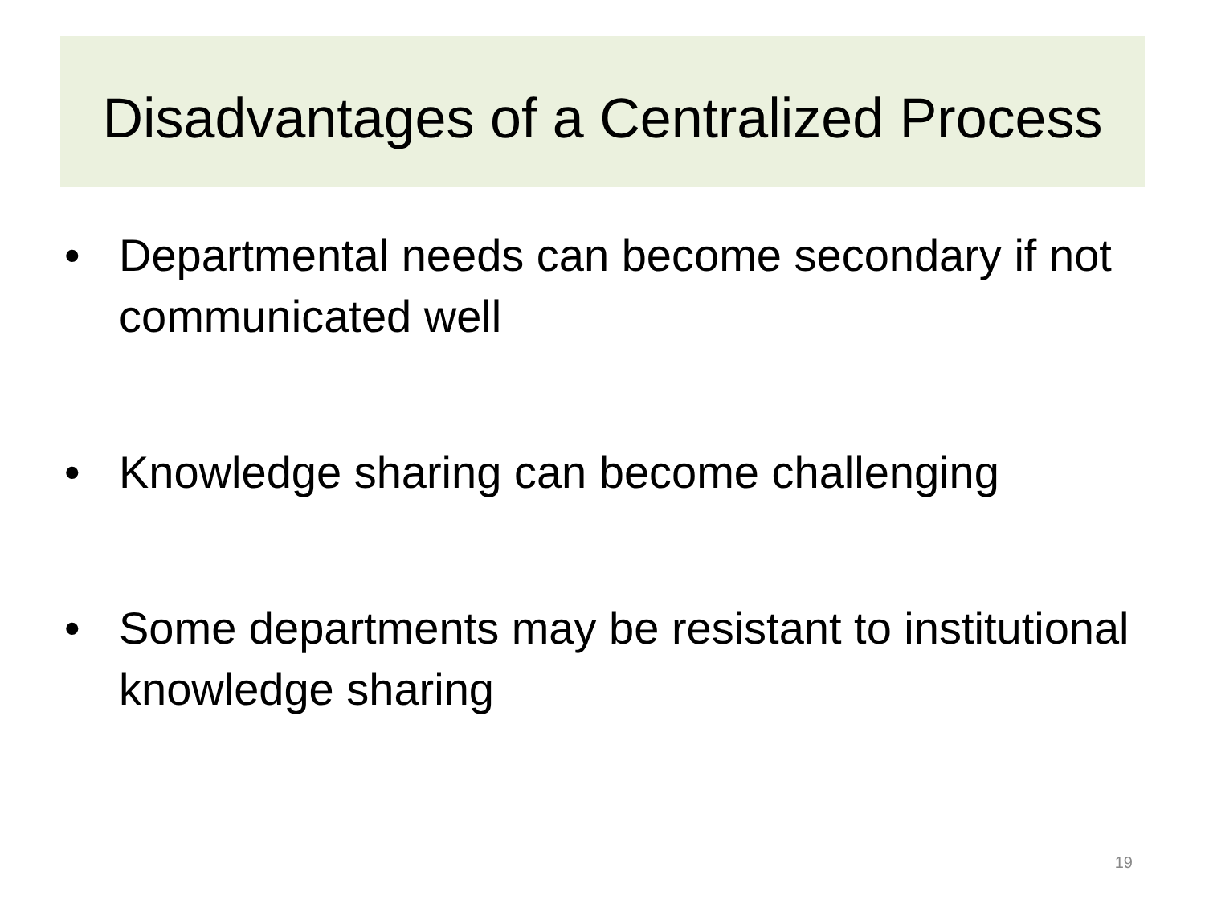Disadvantages of a Centralized Process
• Departmental needs can become secondary if not communicated well
• Knowledge sharing can become challenging
• Some departments may be resistant to institutional knowledge sharing
19